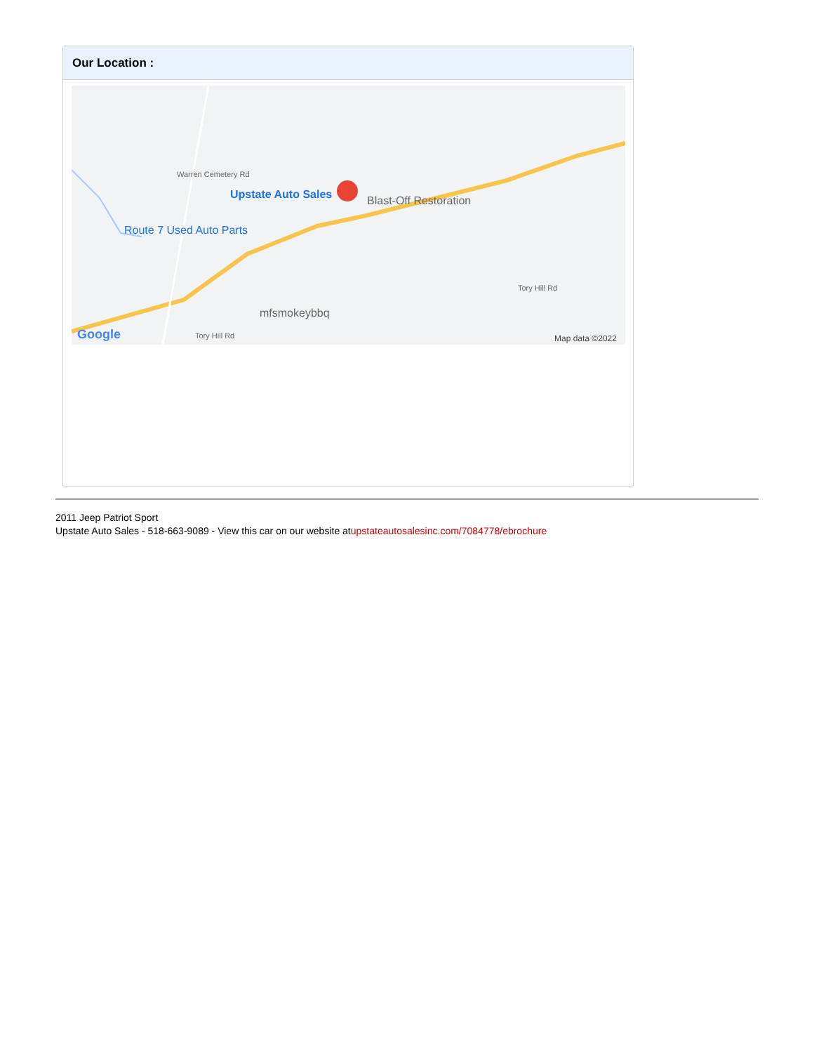Our Location :
Upstate Auto Sales Blast-Off Restoration
Route 7 Used Auto Parts
mfsmokeybbq
Tory Hill Rd
Tory Hill Rd
Warren Cemetery Rd
Google Map data ©2022
2011 Jeep Patriot Sport
Upstate Auto Sales - 518-663-9089 - View this car on our website atupstateautosalesinc.com/7084778/ebrochure